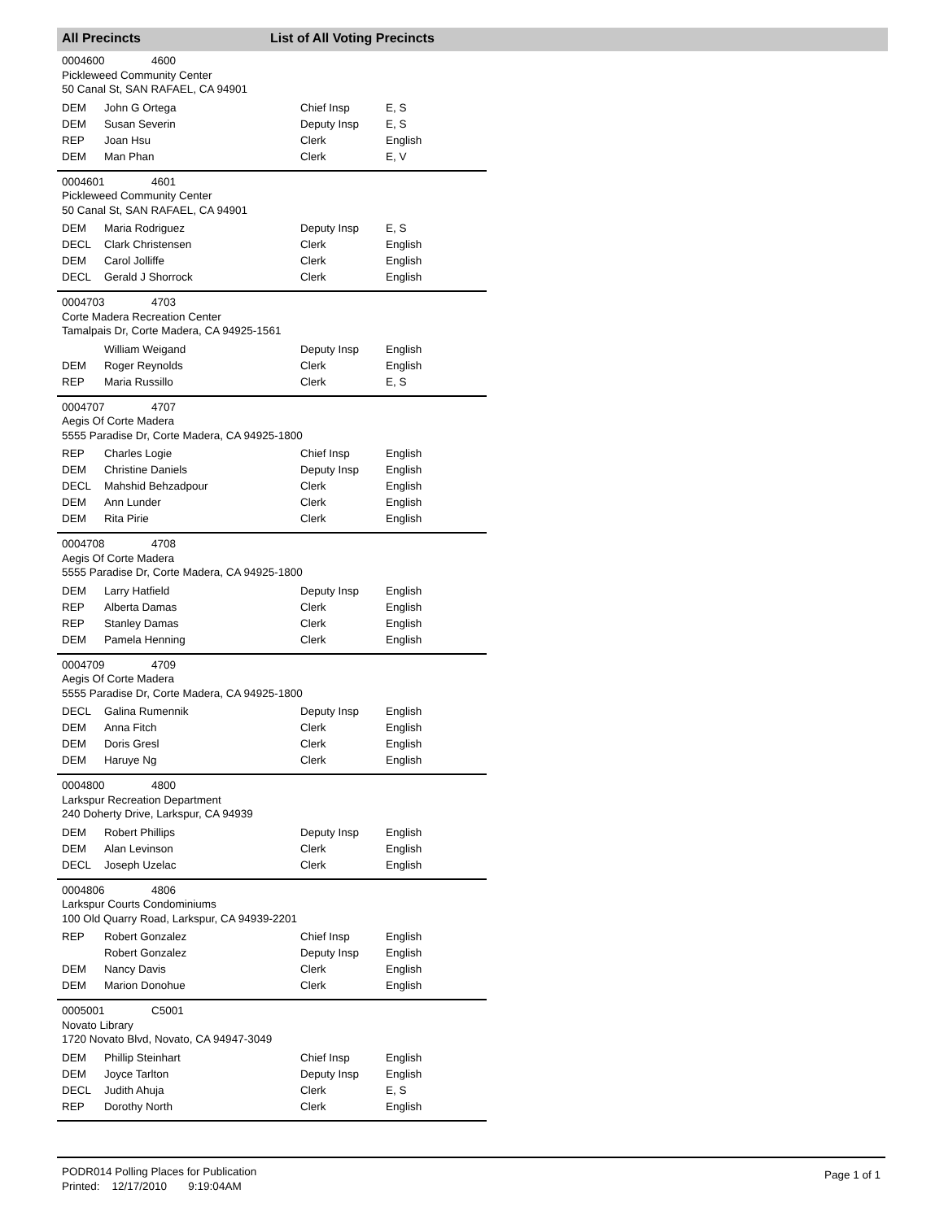All Precincts List of All Voting Precincts
0004600 4600
Pickleweed Community Center
50 Canal St, SAN RAFAEL, CA 94901
| DEM | John G Ortega | Chief Insp | E, S |
| DEM | Susan Severin | Deputy Insp | E, S |
| REP | Joan Hsu | Clerk | English |
| DEM | Man Phan | Clerk | E, V |
0004601 4601
Pickleweed Community Center
50 Canal St, SAN RAFAEL, CA 94901
| DEM | Maria Rodriguez | Deputy Insp | E, S |
| DECL | Clark Christensen | Clerk | English |
| DEM | Carol Jolliffe | Clerk | English |
| DECL | Gerald J Shorrock | Clerk | English |
0004703 4703
Corte Madera Recreation Center
Tamalpais Dr, Corte Madera, CA 94925-1561
| | William Weigand | Deputy Insp | English |
| DEM | Roger Reynolds | Clerk | English |
| REP | Maria Russillo | Clerk | E, S |
0004707 4707
Aegis Of Corte Madera
5555 Paradise Dr, Corte Madera, CA 94925-1800
| REP | Charles Logie | Chief Insp | English |
| DEM | Christine Daniels | Deputy Insp | English |
| DECL | Mahshid Behzadpour | Clerk | English |
| DEM | Ann Lunder | Clerk | English |
| DEM | Rita Pirie | Clerk | English |
0004708 4708
Aegis Of Corte Madera
5555 Paradise Dr, Corte Madera, CA 94925-1800
| DEM | Larry Hatfield | Deputy Insp | English |
| REP | Alberta Damas | Clerk | English |
| REP | Stanley Damas | Clerk | English |
| DEM | Pamela Henning | Clerk | English |
0004709 4709
Aegis Of Corte Madera
5555 Paradise Dr, Corte Madera, CA 94925-1800
| DECL | Galina Rumennik | Deputy Insp | English |
| DEM | Anna Fitch | Clerk | English |
| DEM | Doris Gresl | Clerk | English |
| DEM | Haruye Ng | Clerk | English |
0004800 4800
Larkspur Recreation Department
240 Doherty Drive, Larkspur, CA 94939
| DEM | Robert Phillips | Deputy Insp | English |
| DEM | Alan Levinson | Clerk | English |
| DECL | Joseph Uzelac | Clerk | English |
0004806 4806
Larkspur Courts Condominiums
100 Old Quarry Road, Larkspur, CA 94939-2201
| REP | Robert Gonzalez | Chief Insp | English |
| | Robert Gonzalez | Deputy Insp | English |
| DEM | Nancy Davis | Clerk | English |
| DEM | Marion Donohue | Clerk | English |
0005001 C5001
Novato Library
1720 Novato Blvd, Novato, CA 94947-3049
| DEM | Phillip Steinhart | Chief Insp | English |
| DEM | Joyce Tarlton | Deputy Insp | English |
| DECL | Judith Ahuja | Clerk | E, S |
| REP | Dorothy North | Clerk | English |
PODR014 Polling Places for Publication
Printed: 12/17/2010 9:19:04AM
Page 1 of 1